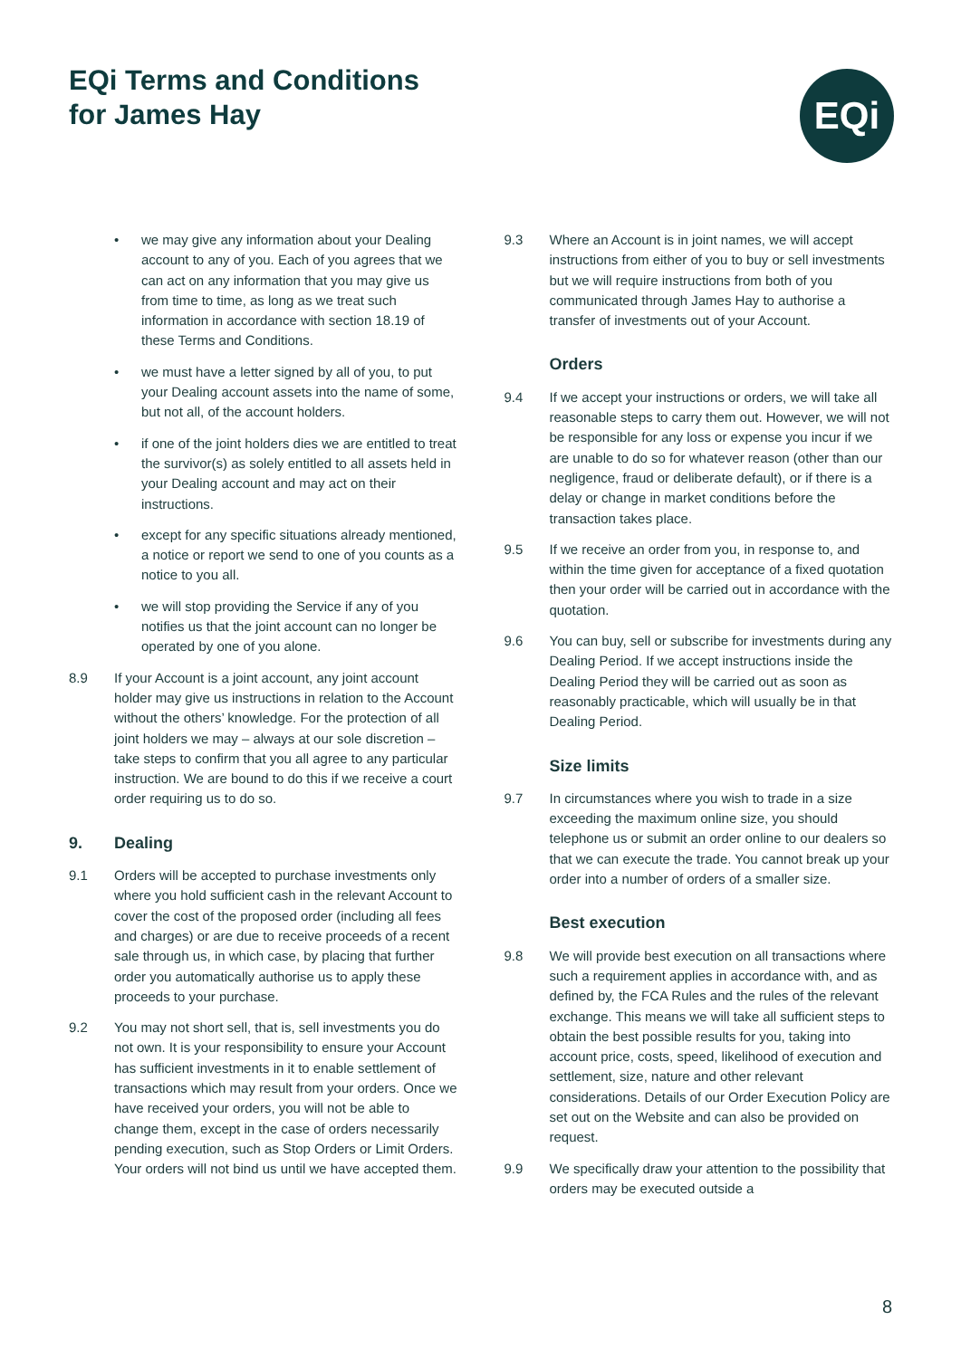EQi Terms and Conditions
for James Hay
EQi
• we may give any information about your Dealing account to any of you. Each of you agrees that we can act on any information that you may give us from time to time, as long as we treat such information in accordance with section 18.19 of these Terms and Conditions.
• we must have a letter signed by all of you, to put your Dealing account assets into the name of some, but not all, of the account holders.
• if one of the joint holders dies we are entitled to treat the survivor(s) as solely entitled to all assets held in your Dealing account and may act on their instructions.
• except for any specific situations already mentioned, a notice or report we send to one of you counts as a notice to you all.
• we will stop providing the Service if any of you notifies us that the joint account can no longer be operated by one of you alone.
8.9 If your Account is a joint account, any joint account holder may give us instructions in relation to the Account without the others’ knowledge. For the protection of all joint holders we may – always at our sole discretion – take steps to confirm that you all agree to any particular instruction. We are bound to do this if we receive a court order requiring us to do so.
9. Dealing
9.1 Orders will be accepted to purchase investments only where you hold sufficient cash in the relevant Account to cover the cost of the proposed order (including all fees and charges) or are due to receive proceeds of a recent sale through us, in which case, by placing that further order you automatically authorise us to apply these proceeds to your purchase.
9.2 You may not short sell, that is, sell investments you do not own. It is your responsibility to ensure your Account has sufficient investments in it to enable settlement of transactions which may result from your orders. Once we have received your orders, you will not be able to change them, except in the case of orders necessarily pending execution, such as Stop Orders or Limit Orders. Your orders will not bind us until we have accepted them.
9.3 Where an Account is in joint names, we will accept instructions from either of you to buy or sell investments but we will require instructions from both of you communicated through James Hay to authorise a transfer of investments out of your Account.
Orders
9.4 If we accept your instructions or orders, we will take all reasonable steps to carry them out. However, we will not be responsible for any loss or expense you incur if we are unable to do so for whatever reason (other than our negligence, fraud or deliberate default), or if there is a delay or change in market conditions before the transaction takes place.
9.5 If we receive an order from you, in response to, and within the time given for acceptance of a fixed quotation then your order will be carried out in accordance with the quotation.
9.6 You can buy, sell or subscribe for investments during any Dealing Period. If we accept instructions inside the Dealing Period they will be carried out as soon as reasonably practicable, which will usually be in that Dealing Period.
Size limits
9.7 In circumstances where you wish to trade in a size exceeding the maximum online size, you should telephone us or submit an order online to our dealers so that we can execute the trade. You cannot break up your order into a number of orders of a smaller size.
Best execution
9.8 We will provide best execution on all transactions where such a requirement applies in accordance with, and as defined by, the FCA Rules and the rules of the relevant exchange. This means we will take all sufficient steps to obtain the best possible results for you, taking into account price, costs, speed, likelihood of execution and settlement, size, nature and other relevant considerations. Details of our Order Execution Policy are set out on the Website and can also be provided on request.
9.9 We specifically draw your attention to the possibility that orders may be executed outside a
8